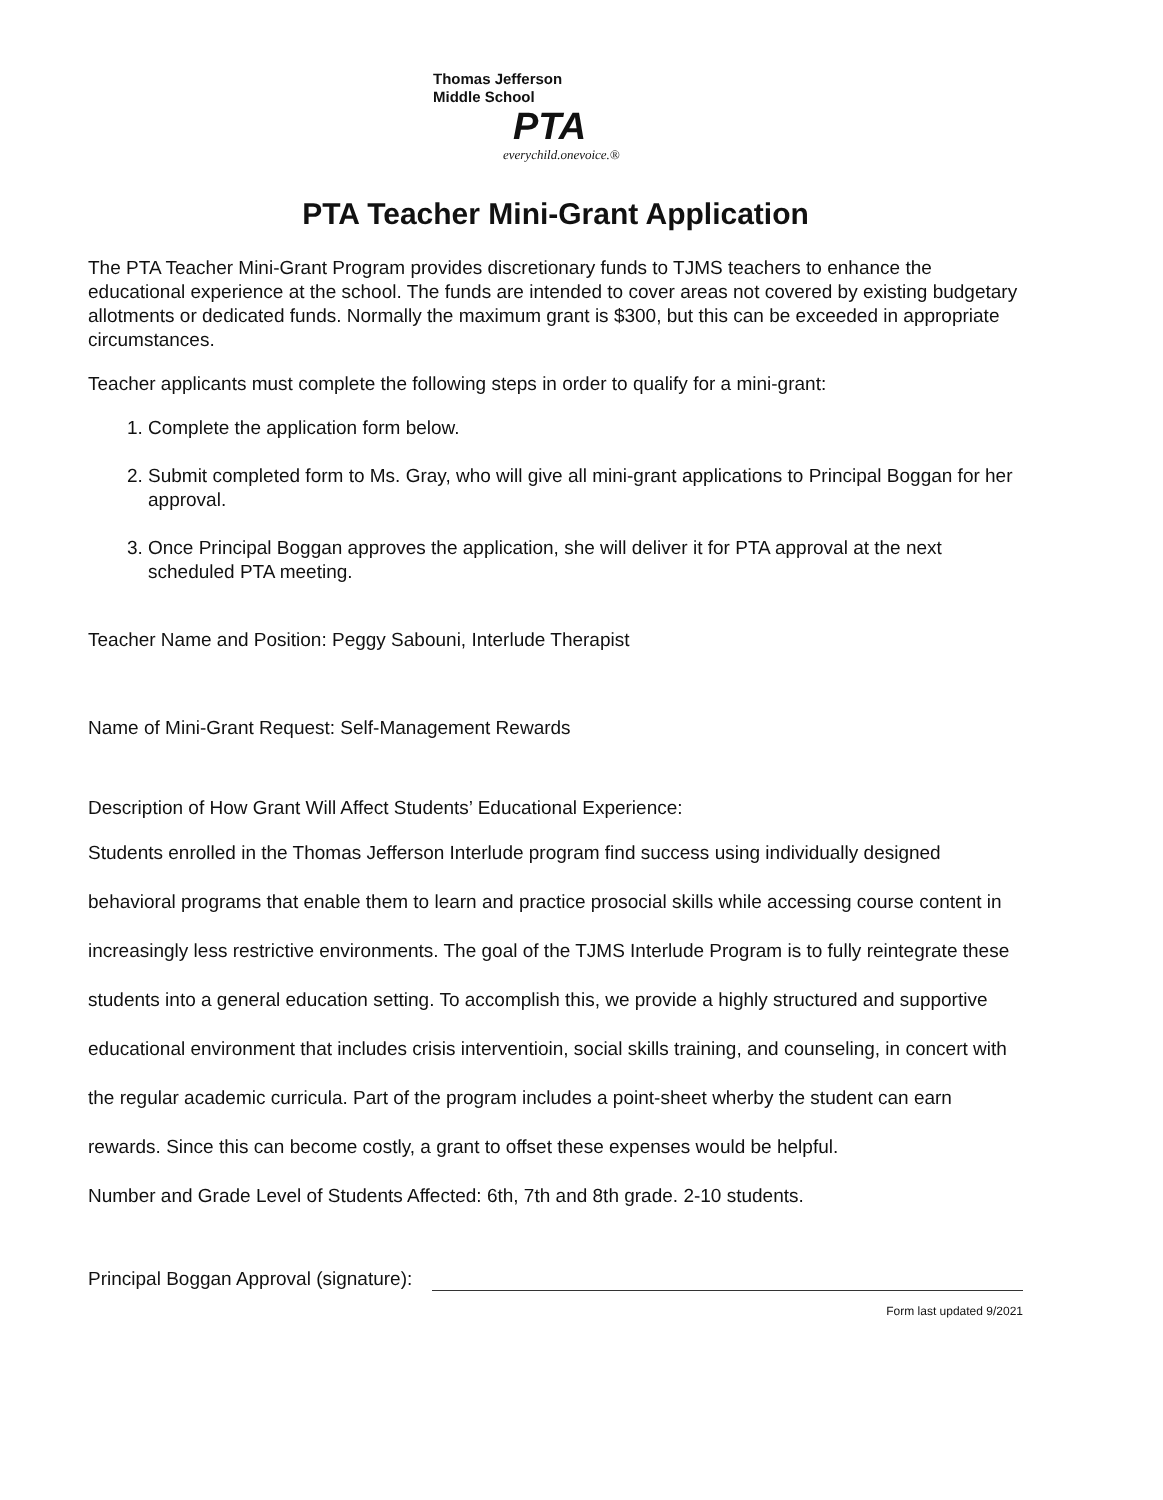Thomas Jefferson
Middle School
PTA
everychild.onevoice.®
PTA Teacher Mini-Grant Application
The PTA Teacher Mini-Grant Program provides discretionary funds to TJMS teachers to enhance the educational experience at the school. The funds are intended to cover areas not covered by existing budgetary allotments or dedicated funds. Normally the maximum grant is $300, but this can be exceeded in appropriate circumstances.
Teacher applicants must complete the following steps in order to qualify for a mini-grant:
1. Complete the application form below.
2. Submit completed form to Ms. Gray, who will give all mini-grant applications to Principal Boggan for her approval.
3. Once Principal Boggan approves the application, she will deliver it for PTA approval at the next scheduled PTA meeting.
Teacher Name and Position: Peggy Sabouni, Interlude Therapist
Name of Mini-Grant Request: Self-Management Rewards
Description of How Grant Will Affect Students’ Educational Experience:
Students enrolled in the Thomas Jefferson Interlude program find success using individually designed behavioral programs that enable them to learn and practice prosocial skills while accessing course content in increasingly less restrictive environments. The goal of the TJMS Interlude Program is to fully reintegrate these students into a general education setting. To accomplish this, we provide a highly structured and supportive educational environment that includes crisis interventioin, social skills training, and counseling, in concert with the regular academic curricula. Part of the program includes a point-sheet wherby the student can earn rewards. Since this can become costly, a grant to offset these expenses would be helpful.
Number and Grade Level of Students Affected: 6th, 7th and 8th grade. 2-10 students.
Principal Boggan Approval (signature):
Form last updated 9/2021